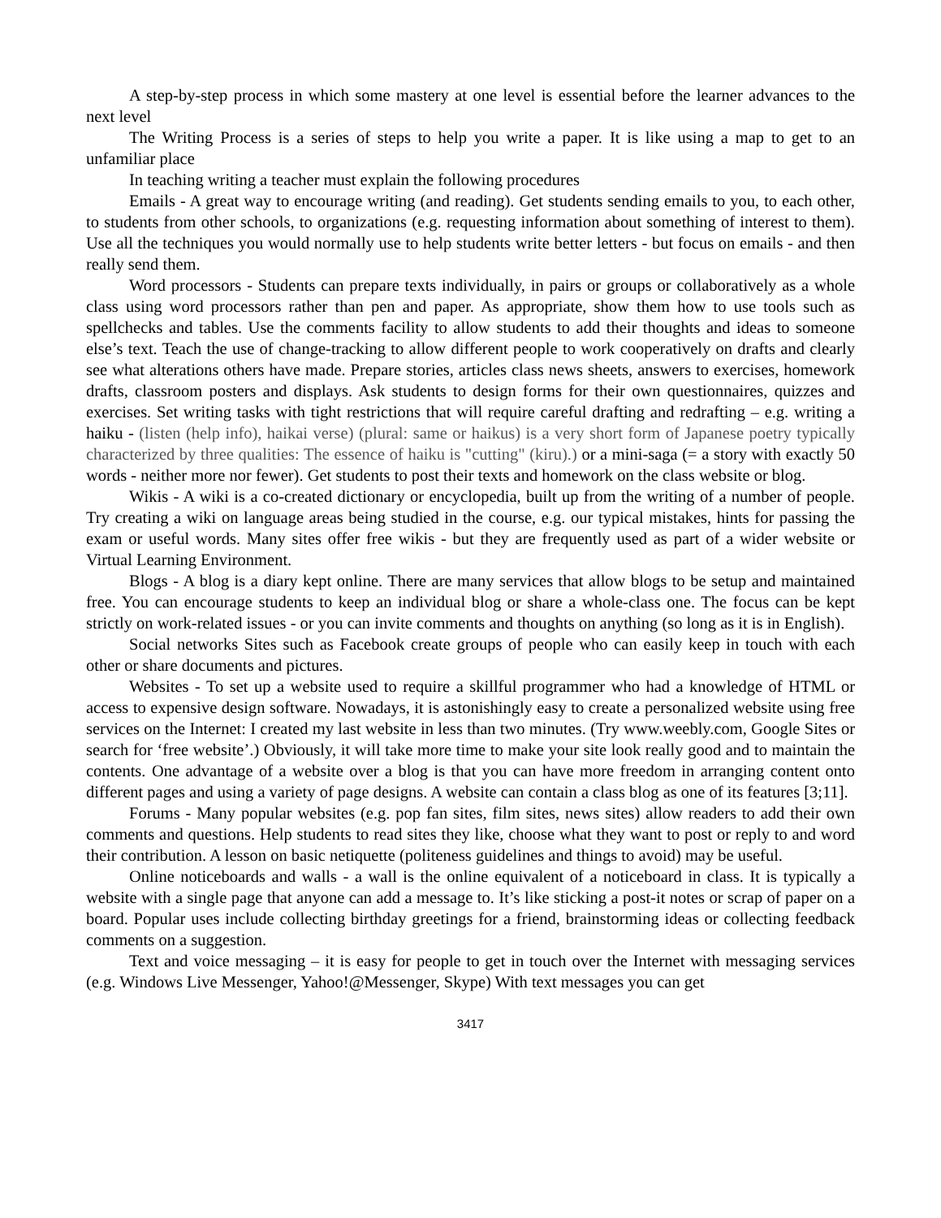A step-by-step process in which some mastery at one level is essential before the learner advances to the next level
The Writing Process is a series of steps to help you write a paper. It is like using a map to get to an unfamiliar place
In teaching writing a teacher must explain the following procedures
Emails - A great way to encourage writing (and reading). Get students sending emails to you, to each other, to students from other schools, to organizations (e.g. requesting information about something of interest to them). Use all the techniques you would normally use to help students write better letters - but focus on emails - and then really send them.
Word processors - Students can prepare texts individually, in pairs or groups or collaboratively as a whole class using word processors rather than pen and paper. As appropriate, show them how to use tools such as spellchecks and tables. Use the comments facility to allow students to add their thoughts and ideas to someone else’s text. Teach the use of change-tracking to allow different people to work cooperatively on drafts and clearly see what alterations others have made. Prepare stories, articles class news sheets, answers to exercises, homework drafts, classroom posters and displays. Ask students to design forms for their own questionnaires, quizzes and exercises. Set writing tasks with tight restrictions that will require careful drafting and redrafting – e.g. writing a haiku - (listen (help info), haikai verse) (plural: same or haikus) is a very short form of Japanese poetry typically characterized by three qualities: The essence of haiku is "cutting" (kiru).) or a mini-saga (= a story with exactly 50 words - neither more nor fewer). Get students to post their texts and homework on the class website or blog.
Wikis - A wiki is a co-created dictionary or encyclopedia, built up from the writing of a number of people. Try creating a wiki on language areas being studied in the course, e.g. our typical mistakes, hints for passing the exam or useful words. Many sites offer free wikis - but they are frequently used as part of a wider website or Virtual Learning Environment.
Blogs - A blog is a diary kept online. There are many services that allow blogs to be setup and maintained free. You can encourage students to keep an individual blog or share a whole-class one. The focus can be kept strictly on work-related issues - or you can invite comments and thoughts on anything (so long as it is in English).
Social networks Sites such as Facebook create groups of people who can easily keep in touch with each other or share documents and pictures.
Websites - To set up a website used to require a skillful programmer who had a knowledge of HTML or access to expensive design software. Nowadays, it is astonishingly easy to create a personalized website using free services on the Internet: I created my last website in less than two minutes. (Try www.weebly.com, Google Sites or search for ‘free website’.) Obviously, it will take more time to make your site look really good and to maintain the contents. One advantage of a website over a blog is that you can have more freedom in arranging content onto different pages and using a variety of page designs. A website can contain a class blog as one of its features [3;11].
Forums - Many popular websites (e.g. pop fan sites, film sites, news sites) allow readers to add their own comments and questions. Help students to read sites they like, choose what they want to post or reply to and word their contribution. A lesson on basic netiquette (politeness guidelines and things to avoid) may be useful.
Online noticeboards and walls - a wall is the online equivalent of a noticeboard in class. It is typically a website with a single page that anyone can add a message to. It’s like sticking a post-it notes or scrap of paper on a board. Popular uses include collecting birthday greetings for a friend, brainstorming ideas or collecting feedback comments on a suggestion.
Text and voice messaging – it is easy for people to get in touch over the Internet with messaging services (e.g. Windows Live Messenger, Yahoo!@Messenger, Skype) With text messages you can get
3417